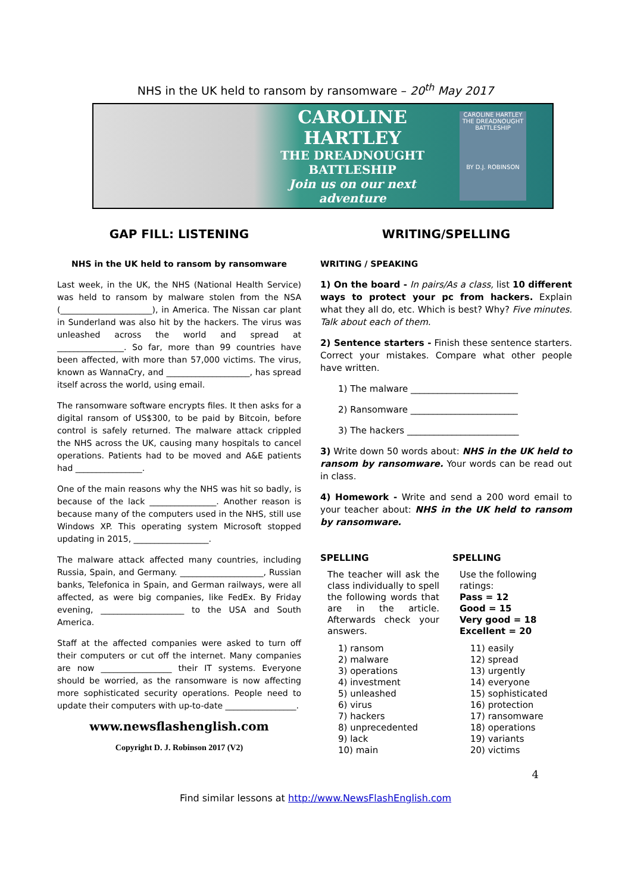NHS in the UK held to ransom by ransomware – 20<sup>th</sup> May 2017
CAROLINE HARTLEY
THE DREADNOUGHT
BATTLESHIP
Join us on our next adventure
CAROLINE HARTLEY
THE DREADNOUGHT BATTLESHIP
BY D.J. ROBINSON
GAP FILL: LISTENING
NHS in the UK held to ransom by ransomware
Last week, in the UK, the NHS (National Health Service) was held to ransom by malware stolen from the NSA (______________________), in America. The Nissan car plant in Sunderland was also hit by the hackers. The virus was unleashed across the world and spread at ________________. So far, more than 99 countries have been affected, with more than 57,000 victims. The virus, known as WannaCry, and ____________________, has spread itself across the world, using email.
The ransomware software encrypts files. It then asks for a digital ransom of US$300, to be paid by Bitcoin, before control is safely returned. The malware attack crippled the NHS across the UK, causing many hospitals to cancel operations. Patients had to be moved and A&E patients had ________________.
One of the main reasons why the NHS was hit so badly, is because of the lack ________________. Another reason is because many of the computers used in the NHS, still use Windows XP. This operating system Microsoft stopped updating in 2015, __________________.
The malware attack affected many countries, including Russia, Spain, and Germany. ____________________, Russian banks, Telefonica in Spain, and German railways, were all affected, as were big companies, like FedEx. By Friday evening, ____________________ to the USA and South America.
Staff at the affected companies were asked to turn off their computers or cut off the internet. Many companies are now _________________ their IT systems. Everyone should be worried, as the ransomware is now affecting more sophisticated security operations. People need to update their computers with up-to-date _________________.
www.newsflashenglish.com
Copyright D. J. Robinson 2017 (V2)
WRITING/SPELLING
WRITING / SPEAKING
1) On the board - In pairs/As a class, list 10 different ways to protect your pc from hackers. Explain what they all do, etc. Which is best? Why? Five minutes. Talk about each of them.
2) Sentence starters - Finish these sentence starters. Correct your mistakes. Compare what other people have written.
1) The malware ________________________
2) Ransomware ________________________
3) The hackers _________________________
3) Write down 50 words about: NHS in the UK held to ransom by ransomware. Your words can be read out in class.
4) Homework - Write and send a 200 word email to your teacher about: NHS in the UK held to ransom by ransomware.
SPELLING
The teacher will ask the class individually to spell the following words that are in the article. Afterwards check your answers.
1) ransom
2) malware
3) operations
4) investment
5) unleashed
6) virus
7) hackers
8) unprecedented
9) lack
10) main
SPELLING
Use the following ratings:
Pass = 12
Good = 15
Very good = 18
Excellent = 20
11) easily
12) spread
13) urgently
14) everyone
15) sophisticated
16) protection
17) ransomware
18) operations
19) variants
20) victims
4
Find similar lessons at http://www.NewsFlashEnglish.com